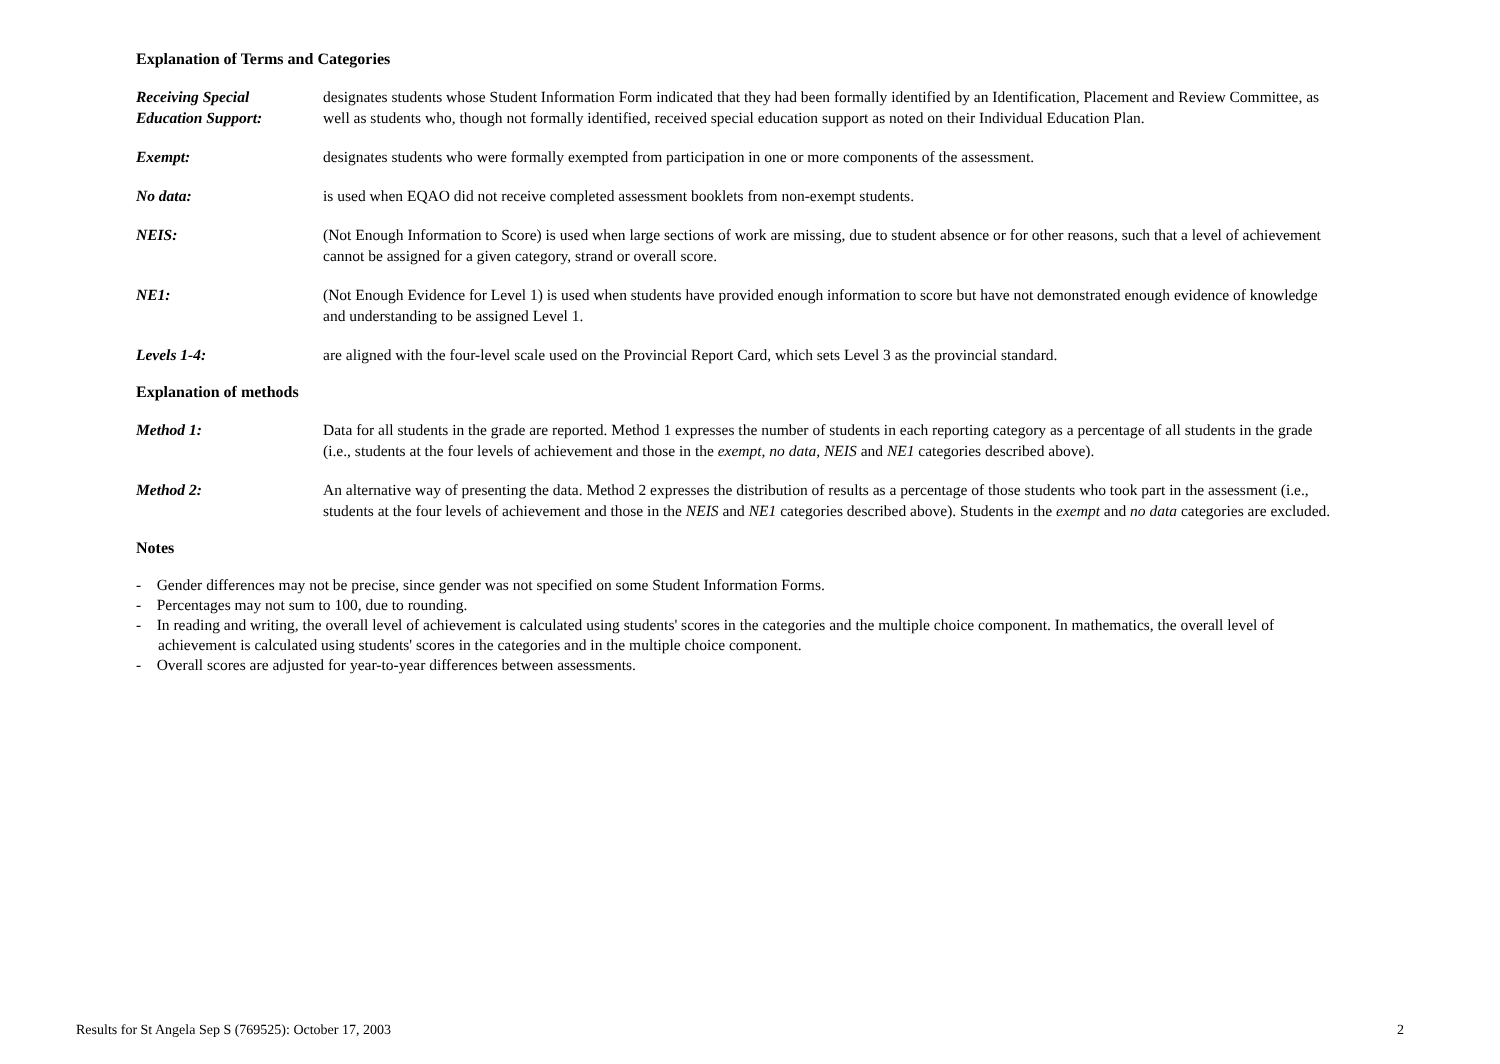Explanation of Terms and Categories
Receiving Special
Education Support:
designates students whose Student Information Form indicated that they had been formally identified by an Identification, Placement and Review Committee, as well as students who, though not formally identified, received special education support as noted on their Individual Education Plan.
Exempt: designates students who were formally exempted from participation in one or more components of the assessment.
No data: is used when EQAO did not receive completed assessment booklets from non-exempt students.
NEIS: (Not Enough Information to Score) is used when large sections of work are missing, due to student absence or for other reasons, such that a level of achievement cannot be assigned for a given category, strand or overall score.
NE1: (Not Enough Evidence for Level 1) is used when students have provided enough information to score but have not demonstrated enough evidence of knowledge and understanding to be assigned Level 1.
Levels 1-4: are aligned with the four-level scale used on the Provincial Report Card, which sets Level 3 as the provincial standard.
Explanation of methods
Method 1: Data for all students in the grade are reported. Method 1 expresses the number of students in each reporting category as a percentage of all students in the grade (i.e., students at the four levels of achievement and those in the exempt, no data, NEIS and NE1 categories described above).
Method 2: An alternative way of presenting the data. Method 2 expresses the distribution of results as a percentage of those students who took part in the assessment (i.e., students at the four levels of achievement and those in the NEIS and NE1 categories described above). Students in the exempt and no data categories are excluded.
Notes
- Gender differences may not be precise, since gender was not specified on some Student Information Forms.
- Percentages may not sum to 100, due to rounding.
- In reading and writing, the overall level of achievement is calculated using students' scores in the categories and the multiple choice component. In mathematics, the overall level of achievement is calculated using students' scores in the categories and in the multiple choice component.
- Overall scores are adjusted for year-to-year differences between assessments.
Results for St Angela Sep S (769525): October 17, 2003 2